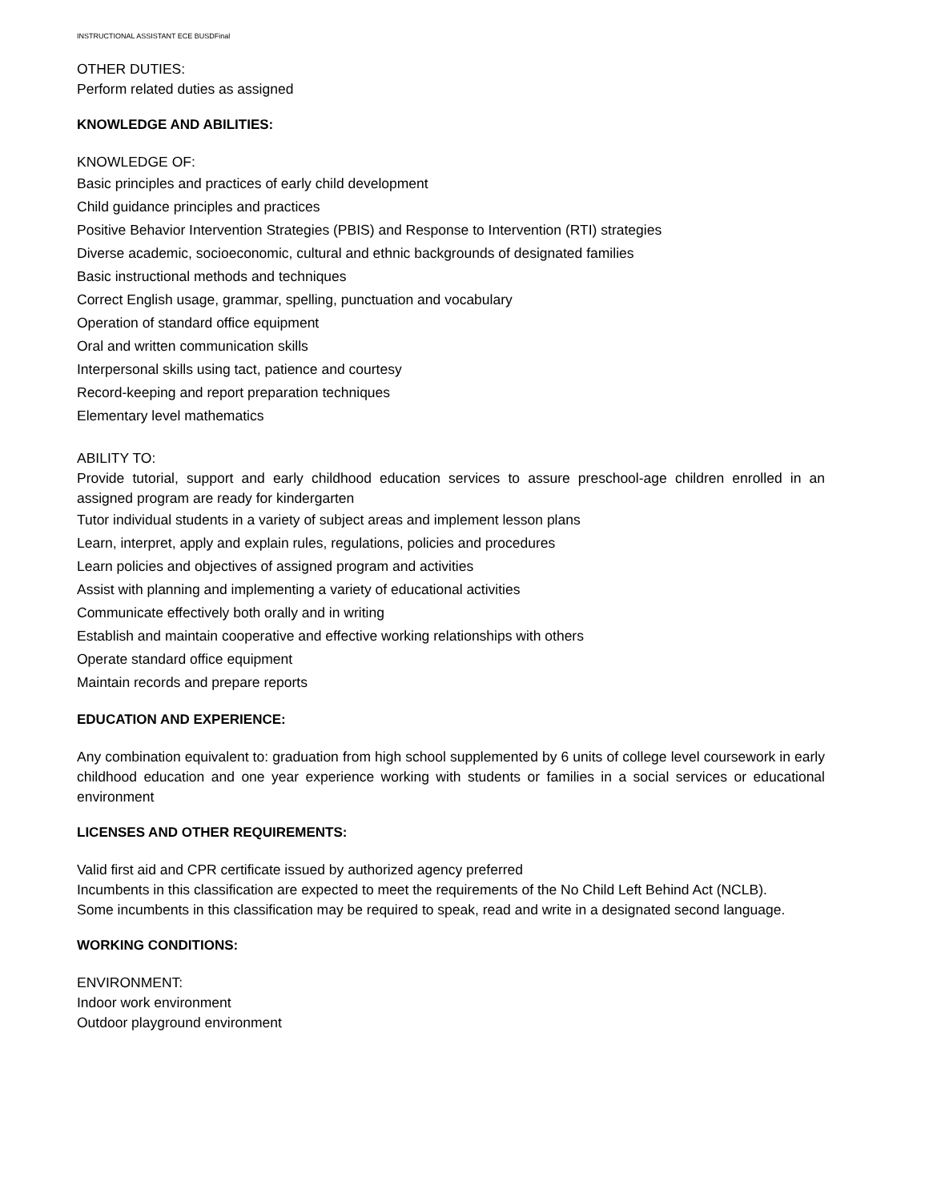INSTRUCTIONAL ASSISTANT ECE BUSDFinal
OTHER DUTIES:
Perform related duties as assigned
KNOWLEDGE AND ABILITIES:
KNOWLEDGE OF:
Basic principles and practices of early child development
Child guidance principles and practices
Positive Behavior Intervention Strategies (PBIS) and Response to Intervention (RTI) strategies
Diverse academic, socioeconomic, cultural and ethnic backgrounds of designated families
Basic instructional methods and techniques
Correct English usage, grammar, spelling, punctuation and vocabulary
Operation of standard office equipment
Oral and written communication skills
Interpersonal skills using tact, patience and courtesy
Record-keeping and report preparation techniques
Elementary level mathematics
ABILITY TO:
Provide tutorial, support and early childhood education services to assure preschool-age children enrolled in an assigned program are ready for kindergarten
Tutor individual students in a variety of subject areas and implement lesson plans
Learn, interpret, apply and explain rules, regulations, policies and procedures
Learn policies and objectives of assigned program and activities
Assist with planning and implementing a variety of educational activities
Communicate effectively both orally and in writing
Establish and maintain cooperative and effective working relationships with others
Operate standard office equipment
Maintain records and prepare reports
EDUCATION AND EXPERIENCE:
Any combination equivalent to: graduation from high school supplemented by 6 units of college level coursework in early childhood education and one year experience working with students or families in a social services or educational environment
LICENSES AND OTHER REQUIREMENTS:
Valid first aid and CPR certificate issued by authorized agency preferred
Incumbents in this classification are expected to meet the requirements of the No Child Left Behind Act (NCLB).
Some incumbents in this classification may be required to speak, read and write in a designated second language.
WORKING CONDITIONS:
ENVIRONMENT:
Indoor work environment
Outdoor playground environment